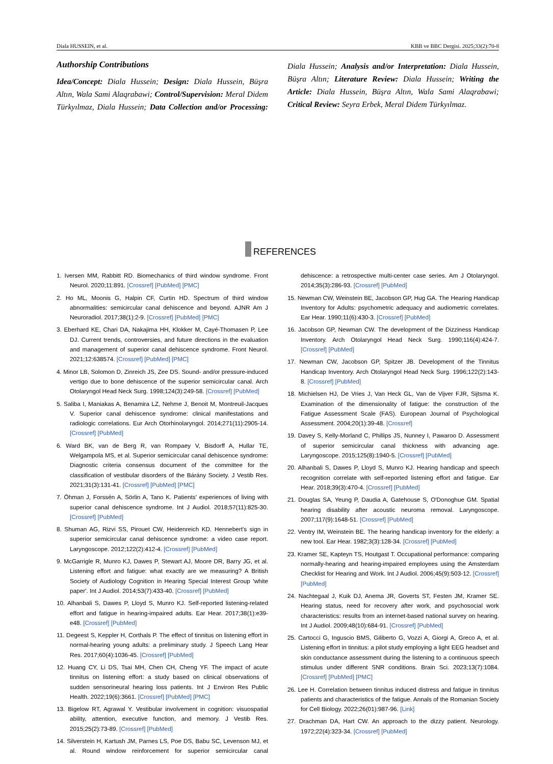Diala HUSSEIN, et al. KBB ve BBC Dergisi. 2025;33(2):70-8
Authorship Contributions
Idea/Concept: Diala Hussein; Design: Diala Hussein, Büşra Altın, Wala Sami Alaqrabawi; Control/Supervision: Meral Didem Türkyılmaz, Diala Hussein; Data Collection and/or Processing: Diala Hussein; Analysis and/or Interpretation: Diala Hussein, Büşra Altın; Literature Review: Diala Hussein; Writing the Article: Diala Hussein, Büşra Altın, Wala Sami Alaqrabawi; Critical Review: Seyra Erbek, Meral Didem Türkyılmaz.
REFERENCES
1. Iversen MM, Rabbitt RD. Biomechanics of third window syndrome. Front Neurol. 2020;11:891. [Crossref] [PubMed] [PMC]
2. Ho ML, Moonis G, Halpin CF, Curtin HD. Spectrum of third window abnormalities: semicircular canal dehiscence and beyond. AJNR Am J Neuroradiol. 2017;38(1):2-9. [Crossref] [PubMed] [PMC]
3. Eberhard KE, Chari DA, Nakajima HH, Klokker M, Cayé-Thomasen P, Lee DJ. Current trends, controversies, and future directions in the evaluation and management of superior canal dehiscence syndrome. Front Neurol. 2021;12:638574. [Crossref] [PubMed] [PMC]
4. Minor LB, Solomon D, Zinreich JS, Zee DS. Sound- and/or pressure-induced vertigo due to bone dehiscence of the superior semicircular canal. Arch Otolaryngol Head Neck Surg. 1998;124(3):249-58. [Crossref] [PubMed]
5. Saliba I, Maniakas A, Benamira LZ, Nehme J, Benoit M, Montreuil-Jacques V. Superior canal dehiscence syndrome: clinical manifestations and radiologic correlations. Eur Arch Otorhinolaryngol. 2014;271(11):2905-14. [Crossref] [PubMed]
6. Ward BK, van de Berg R, van Rompaey V, Bisdorff A, Hullar TE, Welgampola MS, et al. Superior semicircular canal dehiscence syndrome: Diagnostic criteria consensus document of the committee for the classification of vestibular disorders of the Bárány Society. J Vestib Res. 2021;31(3):131-41. [Crossref] [PubMed] [PMC]
7. Öhman J, Forssén A, Sörlin A, Tano K. Patients' experiences of living with superior canal dehiscence syndrome. Int J Audiol. 2018;57(11):825-30. [Crossref] [PubMed]
8. Shuman AG, Rizvi SS, Pirouet CW, Heidenreich KD. Hennebert's sign in superior semicircular canal dehiscence syndrome: a video case report. Laryngoscope. 2012;122(2):412-4. [Crossref] [PubMed]
9. McGarrigle R, Munro KJ, Dawes P, Stewart AJ, Moore DR, Barry JG, et al. Listening effort and fatigue: what exactly are we measuring? A British Society of Audiology Cognition in Hearing Special Interest Group 'white paper'. Int J Audiol. 2014;53(7):433-40. [Crossref] [PubMed]
10. Alhanbali S, Dawes P, Lloyd S, Munro KJ. Self-reported listening-related effort and fatigue in hearing-impaired adults. Ear Hear. 2017;38(1):e39-e48. [Crossref] [PubMed]
11. Degeest S, Keppler H, Corthals P. The effect of tinnitus on listening effort in normal-hearing young adults: a preliminary study. J Speech Lang Hear Res. 2017;60(4):1036-45. [Crossref] [PubMed]
12. Huang CY, Li DS, Tsai MH, Chen CH, Cheng YF. The impact of acute tinnitus on listening effort: a study based on clinical observations of sudden sensorineural hearing loss patients. Int J Environ Res Public Health. 2022;19(6):3661. [Crossref] [PubMed] [PMC]
13. Bigelow RT, Agrawal Y. Vestibular involvement in cognition: visuospatial ability, attention, executive function, and memory. J Vestib Res. 2015;25(2):73-89. [Crossref] [PubMed]
14. Silverstein H, Kartush JM, Parnes LS, Poe DS, Babu SC, Levenson MJ, et al. Round window reinforcement for superior semicircular canal dehiscence: a retrospective multi-center case series. Am J Otolaryngol. 2014;35(3):286-93. [Crossref] [PubMed]
15. Newman CW, Weinstein BE, Jacobson GP, Hug GA. The Hearing Handicap Inventory for Adults: psychometric adequacy and audiometric correlates. Ear Hear. 1990;11(6):430-3. [Crossref] [PubMed]
16. Jacobson GP, Newman CW. The development of the Dizziness Handicap Inventory. Arch Otolaryngol Head Neck Surg. 1990;116(4):424-7. [Crossref] [PubMed]
17. Newman CW, Jacobson GP, Spitzer JB. Development of the Tinnitus Handicap Inventory. Arch Otolaryngol Head Neck Surg. 1996;122(2):143-8. [Crossref] [PubMed]
18. Michielsen HJ, De Vries J, Van Heck GL, Van de Vijver FJR, Sijtsma K. Examination of the dimensionality of fatigue: the construction of the Fatigue Assessment Scale (FAS). European Journal of Psychological Assessment. 2004;20(1):39-48. [Crossref]
19. Davey S, Kelly-Morland C, Phillips JS, Nunney I, Pawaroo D. Assessment of superior semicircular canal thickness with advancing age. Laryngoscope. 2015;125(8):1940-5. [Crossref] [PubMed]
20. Alhanbali S, Dawes P, Lloyd S, Munro KJ. Hearing handicap and speech recognition correlate with self-reported listening effort and fatigue. Ear Hear. 2018;39(3):470-4. [Crossref] [PubMed]
21. Douglas SA, Yeung P, Daudia A, Gatehouse S, O'Donoghue GM. Spatial hearing disability after acoustic neuroma removal. Laryngoscope. 2007;117(9):1648-51. [Crossref] [PubMed]
22. Ventry IM, Weinstein BE. The hearing handicap inventory for the elderly: a new tool. Ear Hear. 1982;3(3):128-34. [Crossref] [PubMed]
23. Kramer SE, Kapteyn TS, Houtgast T. Occupational performance: comparing normally-hearing and hearing-impaired employees using the Amsterdam Checklist for Hearing and Work. Int J Audiol. 2006;45(9):503-12. [Crossref] [PubMed]
24. Nachtegaal J, Kuik DJ, Anema JR, Goverts ST, Festen JM, Kramer SE. Hearing status, need for recovery after work, and psychosocial work characteristics: results from an internet-based national survey on hearing. Int J Audiol. 2009;48(10):684-91. [Crossref] [PubMed]
25. Cartocci G, Inguscio BMS, Giliberto G, Vozzi A, Giorgi A, Greco A, et al. Listening effort in tinnitus: a pilot study employing a light EEG headset and skin conductance assessment during the listening to a continuous speech stimulus under different SNR conditions. Brain Sci. 2023;13(7):1084. [Crossref] [PubMed] [PMC]
26. Lee H. Correlation between tinnitus induced distress and fatigue in tinnitus patients and characteristics of the fatigue. Annals of the Romanian Society for Cell Biology. 2022;26(01):987-96. [Link]
27. Drachman DA, Hart CW. An approach to the dizzy patient. Neurology. 1972;22(4):323-34. [Crossref] [PubMed]